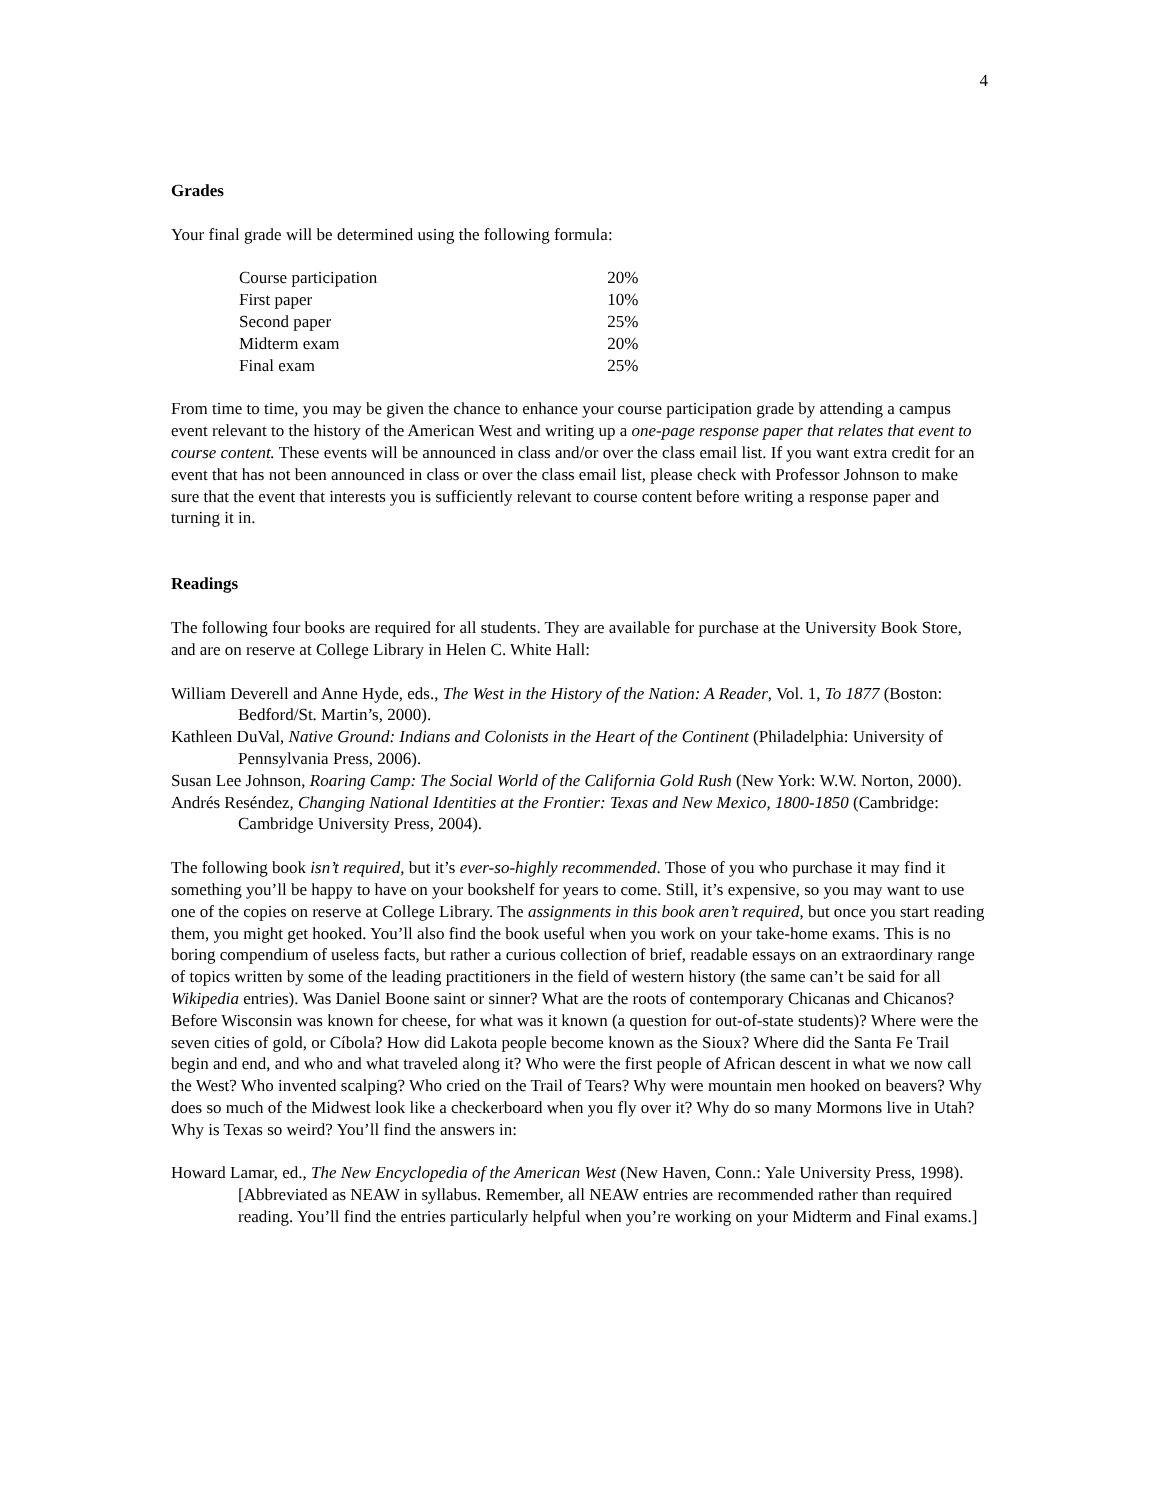4
Grades
Your final grade will be determined using the following formula:
| Course participation | 20% |
| First paper | 10% |
| Second paper | 25% |
| Midterm exam | 20% |
| Final exam | 25% |
From time to time, you may be given the chance to enhance your course participation grade by attending a campus event relevant to the history of the American West and writing up a one-page response paper that relates that event to course content. These events will be announced in class and/or over the class email list. If you want extra credit for an event that has not been announced in class or over the class email list, please check with Professor Johnson to make sure that the event that interests you is sufficiently relevant to course content before writing a response paper and turning it in.
Readings
The following four books are required for all students. They are available for purchase at the University Book Store, and are on reserve at College Library in Helen C. White Hall:
William Deverell and Anne Hyde, eds., The West in the History of the Nation: A Reader, Vol. 1, To 1877 (Boston: Bedford/St. Martin’s, 2000).
Kathleen DuVal, Native Ground: Indians and Colonists in the Heart of the Continent (Philadelphia: University of Pennsylvania Press, 2006).
Susan Lee Johnson, Roaring Camp: The Social World of the California Gold Rush (New York: W.W. Norton, 2000).
Andrés Reséndez, Changing National Identities at the Frontier: Texas and New Mexico, 1800-1850 (Cambridge: Cambridge University Press, 2004).
The following book isn’t required, but it’s ever-so-highly recommended. Those of you who purchase it may find it something you’ll be happy to have on your bookshelf for years to come. Still, it’s expensive, so you may want to use one of the copies on reserve at College Library. The assignments in this book aren’t required, but once you start reading them, you might get hooked. You’ll also find the book useful when you work on your take-home exams. This is no boring compendium of useless facts, but rather a curious collection of brief, readable essays on an extraordinary range of topics written by some of the leading practitioners in the field of western history (the same can’t be said for all Wikipedia entries). Was Daniel Boone saint or sinner? What are the roots of contemporary Chicanas and Chicanos? Before Wisconsin was known for cheese, for what was it known (a question for out-of-state students)? Where were the seven cities of gold, or Cíbola? How did Lakota people become known as the Sioux? Where did the Santa Fe Trail begin and end, and who and what traveled along it? Who were the first people of African descent in what we now call the West? Who invented scalping? Who cried on the Trail of Tears? Why were mountain men hooked on beavers? Why does so much of the Midwest look like a checkerboard when you fly over it? Why do so many Mormons live in Utah? Why is Texas so weird? You’ll find the answers in:
Howard Lamar, ed., The New Encyclopedia of the American West (New Haven, Conn.: Yale University Press, 1998). [Abbreviated as NEAW in syllabus. Remember, all NEAW entries are recommended rather than required reading. You’ll find the entries particularly helpful when you’re working on your Midterm and Final exams.]